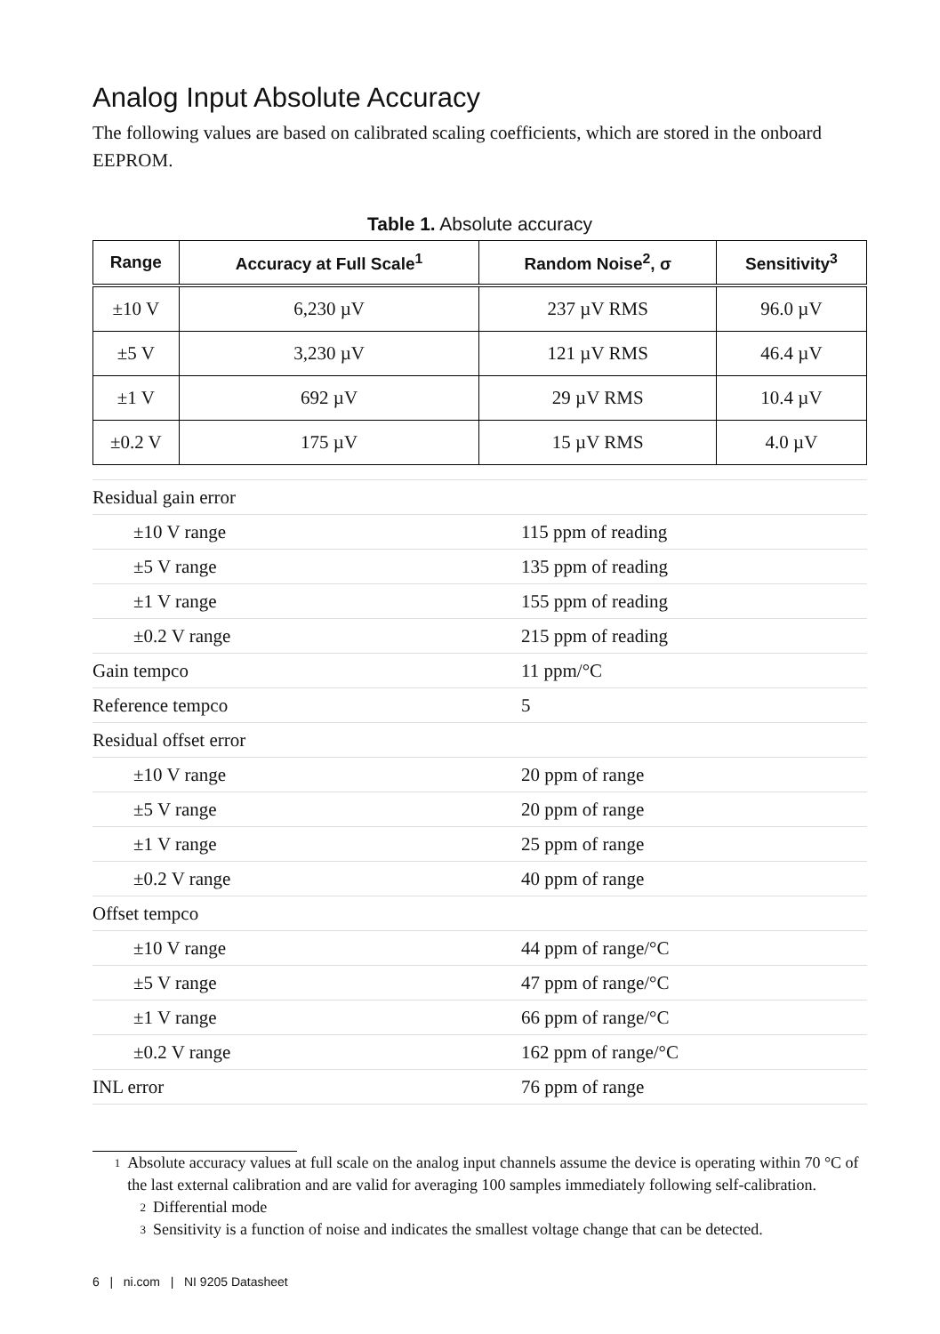Analog Input Absolute Accuracy
The following values are based on calibrated scaling coefficients, which are stored in the onboard EEPROM.
Table 1. Absolute accuracy
| Range | Accuracy at Full Scale<sup>1</sup> | Random Noise<sup>2</sup>, σ | Sensitivity<sup>3</sup> |
| --- | --- | --- | --- |
| ±10 V | 6,230 µV | 237 µV RMS | 96.0 µV |
| ±5 V | 3,230 µV | 121 µV RMS | 46.4 µV |
| ±1 V | 692 µV | 29 µV RMS | 10.4 µV |
| ±0.2 V | 175 µV | 15 µV RMS | 4.0 µV |
| Residual gain error | |
| ±10 V range | 115 ppm of reading |
| ±5 V range | 135 ppm of reading |
| ±1 V range | 155 ppm of reading |
| ±0.2 V range | 215 ppm of reading |
| Gain tempco | 11 ppm/°C |
| Reference tempco | 5 |
| Residual offset error | |
| ±10 V range | 20 ppm of range |
| ±5 V range | 20 ppm of range |
| ±1 V range | 25 ppm of range |
| ±0.2 V range | 40 ppm of range |
| Offset tempco | |
| ±10 V range | 44 ppm of range/°C |
| ±5 V range | 47 ppm of range/°C |
| ±1 V range | 66 ppm of range/°C |
| ±0.2 V range | 162 ppm of range/°C |
| INL error | 76 ppm of range |
<sup>1</sup> Absolute accuracy values at full scale on the analog input channels assume the device is operating within 70 °C of the last external calibration and are valid for averaging 100 samples immediately following self-calibration.
<sup>2</sup> Differential mode
<sup>3</sup> Sensitivity is a function of noise and indicates the smallest voltage change that can be detected.
6 | ni.com | NI 9205 Datasheet